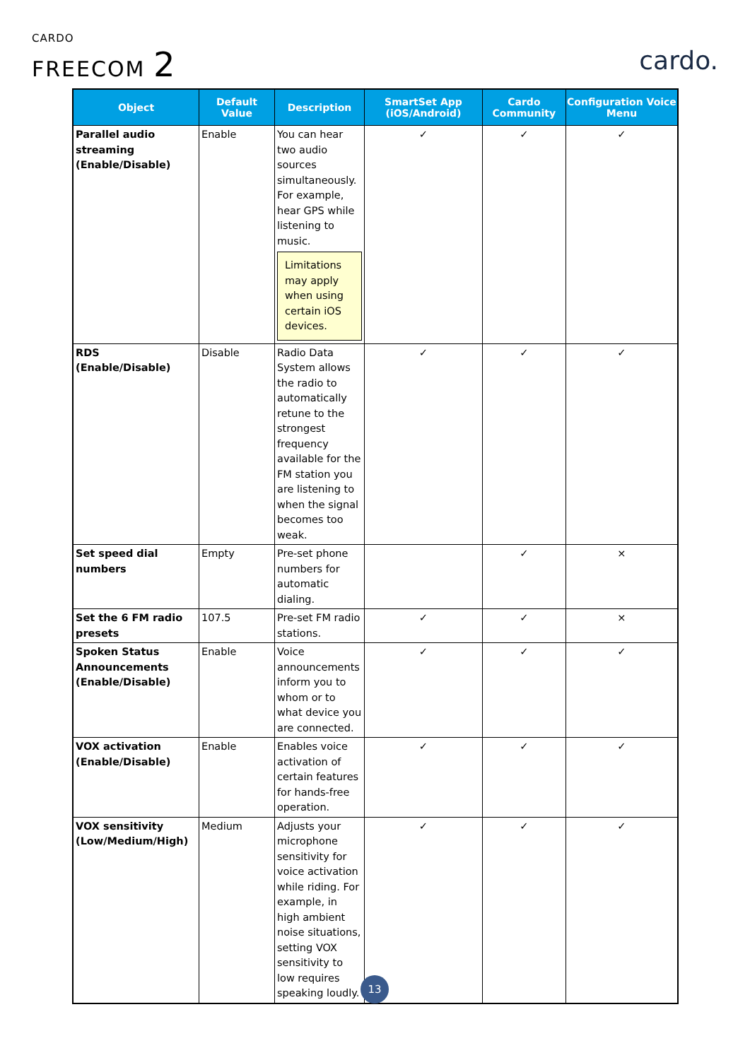CARDO
FREECOM 2
cardo.
| Object | Default Value | Description | SmartSet App (iOS/Android) | Cardo Community | Configuration Voice Menu |
| --- | --- | --- | --- | --- | --- |
| Parallel audio streaming (Enable/Disable) | Enable | You can hear two audio sources simultaneously. For example, hear GPS while listening to music. Limitations may apply when using certain iOS devices. | ✓ | ✓ | ✓ |
| RDS (Enable/Disable) | Disable | Radio Data System allows the radio to automatically retune to the strongest frequency available for the FM station you are listening to when the signal becomes too weak. | ✓ | ✓ | ✓ |
| Set speed dial numbers | Empty | Pre-set phone numbers for automatic dialing. | | ✓ | × |
| Set the 6 FM radio presets | 107.5 | Pre-set FM radio stations. | ✓ | ✓ | × |
| Spoken Status Announcements (Enable/Disable) | Enable | Voice announcements inform you to whom or to what device you are connected. | ✓ | ✓ | ✓ |
| VOX activation (Enable/Disable) | Enable | Enables voice activation of certain features for hands-free operation. | ✓ | ✓ | ✓ |
| VOX sensitivity (Low/Medium/High) | Medium | Adjusts your microphone sensitivity for voice activation while riding. For example, in high ambient noise situations, setting VOX sensitivity to low requires speaking loudly. | ✓ | ✓ | ✓ |
13